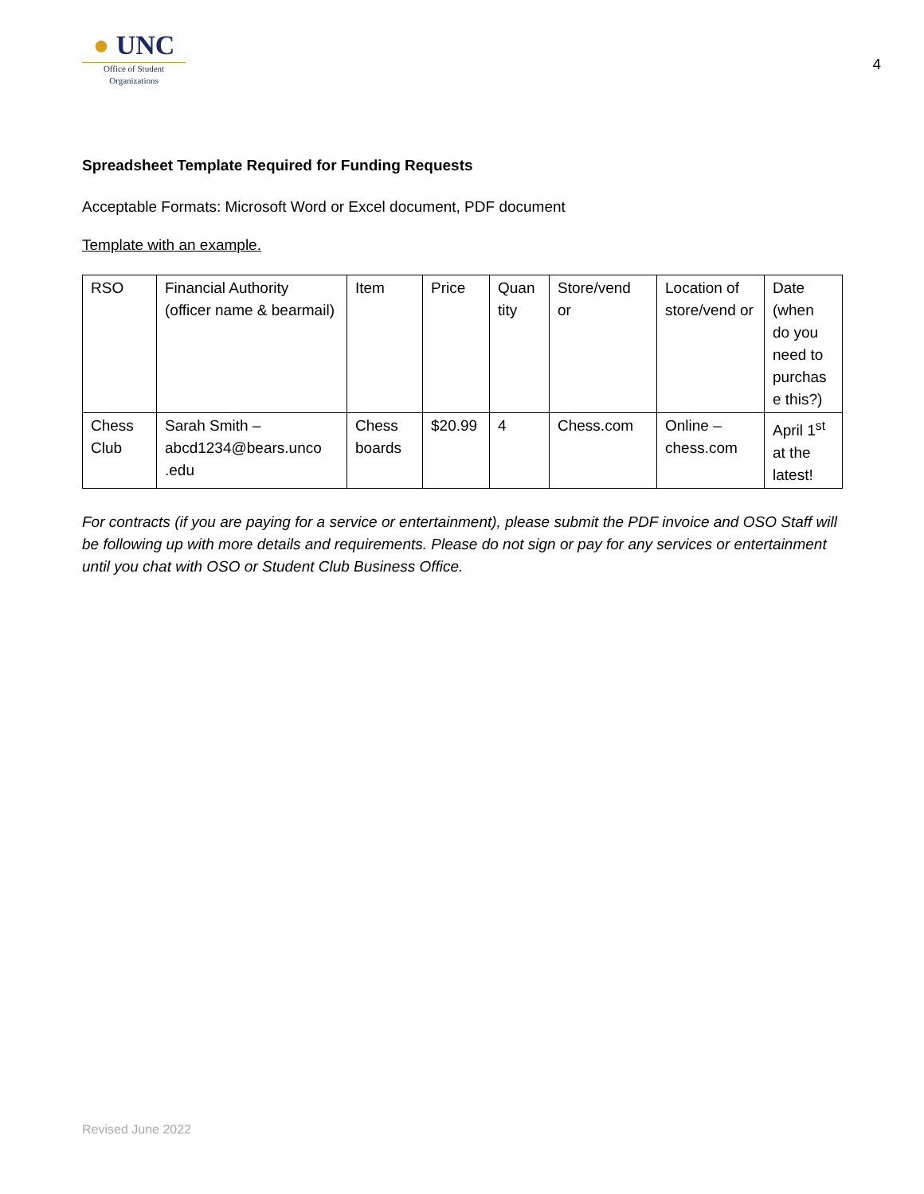● UNC
Office of Student
Organizations
4
Spreadsheet Template Required for Funding Requests
Acceptable Formats: Microsoft Word or Excel document, PDF document
Template with an example.
| RSO | Financial Authority (officer name & bearmail) | Item | Price | Quan tity | Store/vend or | Location of store/vend or | Date (when do you need to purchas e this?) |
| Chess Club | Sarah Smith – abcd1234@bears.unco .edu | Chess boards | $20.99 | 4 | Chess.com | Online – chess.com | April 1<sup>st</sup> at the latest! |
For contracts (if you are paying for a service or entertainment), please submit the PDF invoice and OSO Staff will be following up with more details and requirements. Please do not sign or pay for any services or entertainment until you chat with OSO or Student Club Business Office.
Revised June 2022